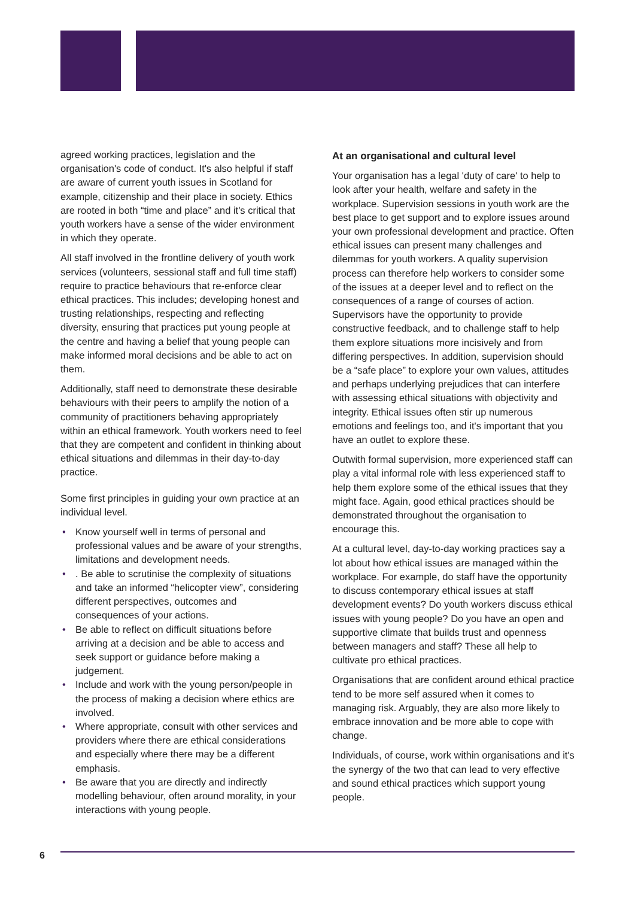agreed working practices, legislation and the organisation's code of conduct. It's also helpful if staff are aware of current youth issues in Scotland for example, citizenship and their place in society. Ethics are rooted in both “time and place” and it's critical that youth workers have a sense of the wider environment in which they operate.
All staff involved in the frontline delivery of youth work services (volunteers, sessional staff and full time staff) require to practice behaviours that re-enforce clear ethical practices. This includes; developing honest and trusting relationships, respecting and reflecting diversity, ensuring that practices put young people at the centre and having a belief that young people can make informed moral decisions and be able to act on them.
Additionally, staff need to demonstrate these desirable behaviours with their peers to amplify the notion of a community of practitioners behaving appropriately within an ethical framework. Youth workers need to feel that they are competent and confident in thinking about ethical situations and dilemmas in their day-to-day practice.
Some first principles in guiding your own practice at an individual level.
• Know yourself well in terms of personal and professional values and be aware of your strengths, limitations and development needs.
•. Be able to scrutinise the complexity of situations and take an informed “helicopter view”, considering different perspectives, outcomes and consequences of your actions.
• Be able to reflect on difficult situations before arriving at a decision and be able to access and seek support or guidance before making a judgement.
• Include and work with the young person/people in the process of making a decision where ethics are involved.
• Where appropriate, consult with other services and providers where there are ethical considerations and especially where there may be a different emphasis.
• Be aware that you are directly and indirectly modelling behaviour, often around morality, in your interactions with young people.
At an organisational and cultural level
Your organisation has a legal 'duty of care' to help to look after your health, welfare and safety in the workplace. Supervision sessions in youth work are the best place to get support and to explore issues around your own professional development and practice. Often ethical issues can present many challenges and dilemmas for youth workers. A quality supervision process can therefore help workers to consider some of the issues at a deeper level and to reflect on the consequences of a range of courses of action. Supervisors have the opportunity to provide constructive feedback, and to challenge staff to help them explore situations more incisively and from differing perspectives. In addition, supervision should be a “safe place” to explore your own values, attitudes and perhaps underlying prejudices that can interfere with assessing ethical situations with objectivity and integrity. Ethical issues often stir up numerous emotions and feelings too, and it's important that you have an outlet to explore these.
Outwith formal supervision, more experienced staff can play a vital informal role with less experienced staff to help them explore some of the ethical issues that they might face. Again, good ethical practices should be demonstrated throughout the organisation to encourage this.
At a cultural level, day-to-day working practices say a lot about how ethical issues are managed within the workplace. For example, do staff have the opportunity to discuss contemporary ethical issues at staff development events? Do youth workers discuss ethical issues with young people? Do you have an open and supportive climate that builds trust and openness between managers and staff? These all help to cultivate pro ethical practices.
Organisations that are confident around ethical practice tend to be more self assured when it comes to managing risk. Arguably, they are also more likely to embrace innovation and be more able to cope with change.
Individuals, of course, work within organisations and it's the synergy of the two that can lead to very effective and sound ethical practices which support young people.
6